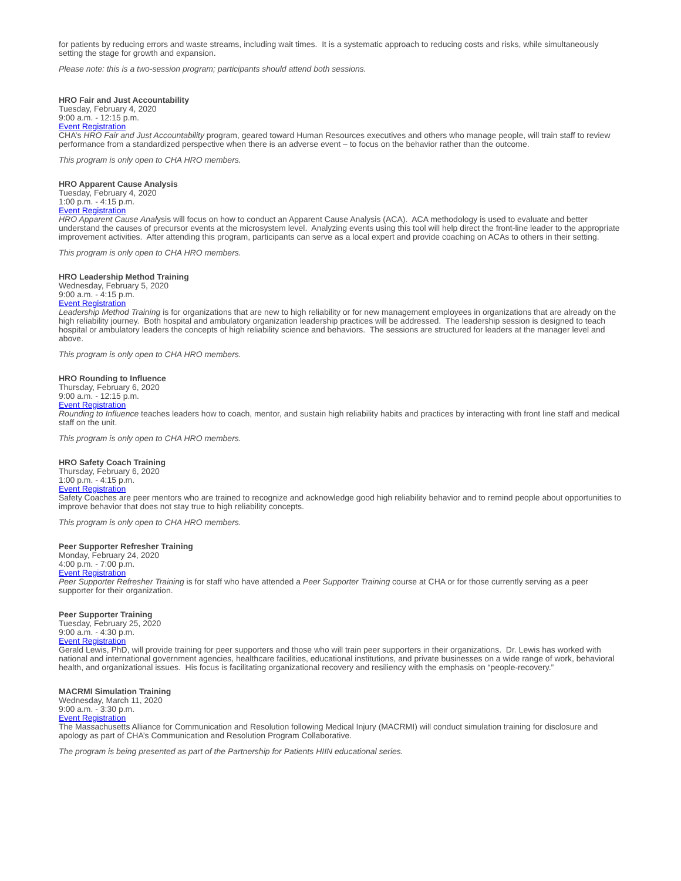for patients by reducing errors and waste streams, including wait times. It is a systematic approach to reducing costs and risks, while simultaneously setting the stage for growth and expansion.
Please note: this is a two-session program; participants should attend both sessions.
HRO Fair and Just Accountability
Tuesday, February 4, 2020
9:00 a.m. - 12:15 p.m.
Event Registration
CHA’s HRO Fair and Just Accountability program, geared toward Human Resources executives and others who manage people, will train staff to review performance from a standardized perspective when there is an adverse event – to focus on the behavior rather than the outcome.
This program is only open to CHA HRO members.
HRO Apparent Cause Analysis
Tuesday, February 4, 2020
1:00 p.m. - 4:15 p.m.
Event Registration
HRO Apparent Cause Analysis will focus on how to conduct an Apparent Cause Analysis (ACA). ACA methodology is used to evaluate and better understand the causes of precursor events at the microsystem level. Analyzing events using this tool will help direct the front-line leader to the appropriate improvement activities. After attending this program, participants can serve as a local expert and provide coaching on ACAs to others in their setting.
This program is only open to CHA HRO members.
HRO Leadership Method Training
Wednesday, February 5, 2020
9:00 a.m. - 4:15 p.m.
Event Registration
Leadership Method Training is for organizations that are new to high reliability or for new management employees in organizations that are already on the high reliability journey. Both hospital and ambulatory organization leadership practices will be addressed. The leadership session is designed to teach hospital or ambulatory leaders the concepts of high reliability science and behaviors. The sessions are structured for leaders at the manager level and above.
This program is only open to CHA HRO members.
HRO Rounding to Influence
Thursday, February 6, 2020
9:00 a.m. - 12:15 p.m.
Event Registration
Rounding to Influence teaches leaders how to coach, mentor, and sustain high reliability habits and practices by interacting with front line staff and medical staff on the unit.
This program is only open to CHA HRO members.
HRO Safety Coach Training
Thursday, February 6, 2020
1:00 p.m. - 4:15 p.m.
Event Registration
Safety Coaches are peer mentors who are trained to recognize and acknowledge good high reliability behavior and to remind people about opportunities to improve behavior that does not stay true to high reliability concepts.
This program is only open to CHA HRO members.
Peer Supporter Refresher Training
Monday, February 24, 2020
4:00 p.m. - 7:00 p.m.
Event Registration
Peer Supporter Refresher Training is for staff who have attended a Peer Supporter Training course at CHA or for those currently serving as a peer supporter for their organization.
Peer Supporter Training
Tuesday, February 25, 2020
9:00 a.m. - 4:30 p.m.
Event Registration
Gerald Lewis, PhD, will provide training for peer supporters and those who will train peer supporters in their organizations. Dr. Lewis has worked with national and international government agencies, healthcare facilities, educational institutions, and private businesses on a wide range of work, behavioral health, and organizational issues. His focus is facilitating organizational recovery and resiliency with the emphasis on “people-recovery.”
MACRMI Simulation Training
Wednesday, March 11, 2020
9:00 a.m. - 3:30 p.m.
Event Registration
The Massachusetts Alliance for Communication and Resolution following Medical Injury (MACRMI) will conduct simulation training for disclosure and apology as part of CHA’s Communication and Resolution Program Collaborative.
The program is being presented as part of the Partnership for Patients HIIN educational series.